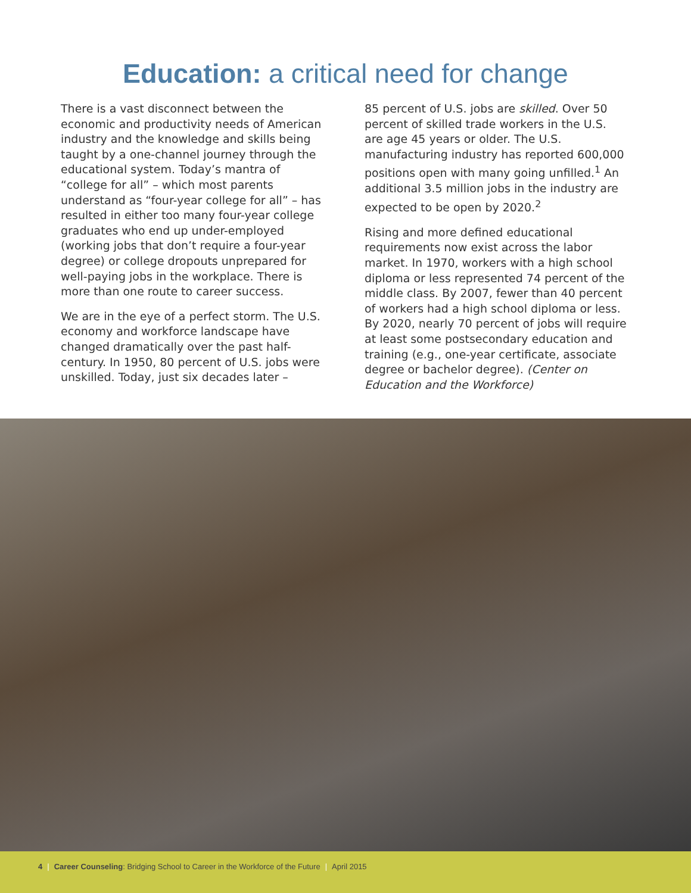Education: a critical need for change
There is a vast disconnect between the economic and productivity needs of American industry and the knowledge and skills being taught by a one-channel journey through the educational system. Today’s mantra of “college for all” – which most parents understand as “four-year college for all” – has resulted in either too many four-year college graduates who end up under-employed (working jobs that don’t require a four-year degree) or college dropouts unprepared for well-paying jobs in the workplace. There is more than one route to career success.
We are in the eye of a perfect storm. The U.S. economy and workforce landscape have changed dramatically over the past half-century. In 1950, 80 percent of U.S. jobs were unskilled. Today, just six decades later –
85 percent of U.S. jobs are skilled. Over 50 percent of skilled trade workers in the U.S. are age 45 years or older. The U.S. manufacturing industry has reported 600,000 positions open with many going unfilled.<sup>1</sup> An additional 3.5 million jobs in the industry are expected to be open by 2020.<sup>2</sup>
Rising and more defined educational requirements now exist across the labor market. In 1970, workers with a high school diploma or less represented 74 percent of the middle class. By 2007, fewer than 40 percent of workers had a high school diploma or less. By 2020, nearly 70 percent of jobs will require at least some postsecondary education and training (e.g., one-year certificate, associate degree or bachelor degree). (Center on Education and the Workforce)
4 | Career Counseling: Bridging School to Career in the Workforce of the Future | April 2015